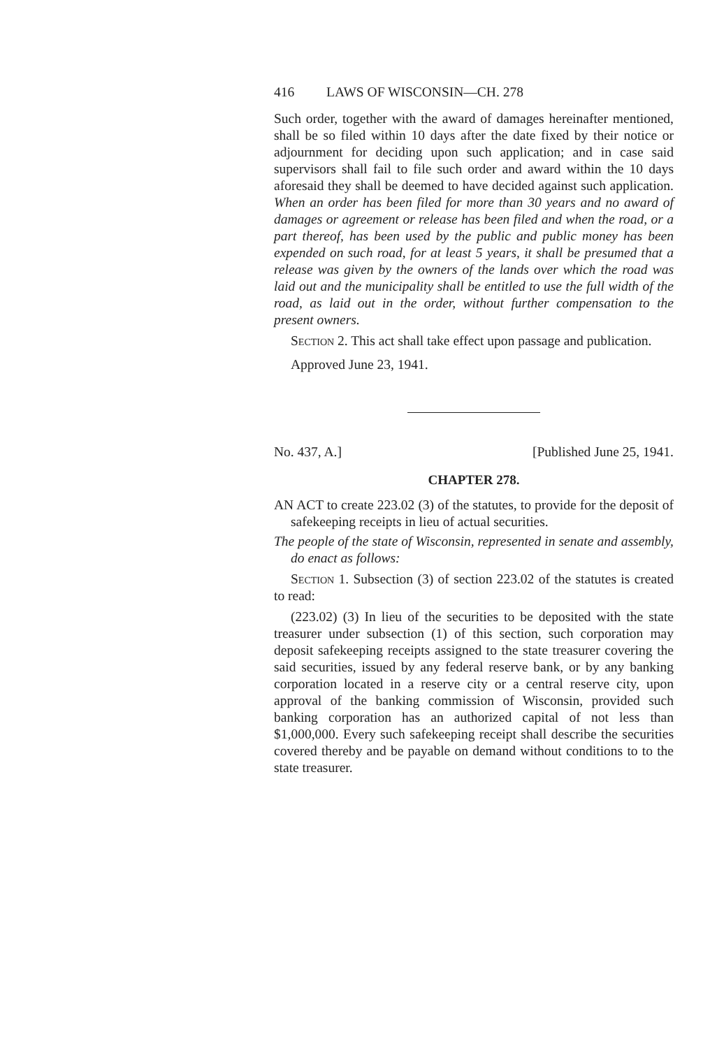416 LAWS OF WISCONSIN—CH. 278
Such order, together with the award of damages hereinafter mentioned, shall be so filed within 10 days after the date fixed by their notice or adjournment for deciding upon such application; and in case said supervisors shall fail to file such order and award within the 10 days aforesaid they shall be deemed to have decided against such application. When an order has been filed for more than 30 years and no award of damages or agreement or release has been filed and when the road, or a part thereof, has been used by the public and public money has been expended on such road, for at least 5 years, it shall be presumed that a release was given by the owners of the lands over which the road was laid out and the municipality shall be entitled to use the full width of the road, as laid out in the order, without further compensation to the present owners.
Section 2. This act shall take effect upon passage and publication.
Approved June 23, 1941.
No. 437, A.] [Published June 25, 1941.
CHAPTER 278.
AN ACT to create 223.02 (3) of the statutes, to provide for the deposit of safekeeping receipts in lieu of actual securities.
The people of the state of Wisconsin, represented in senate and assembly, do enact as follows:
Section 1. Subsection (3) of section 223.02 of the statutes is created to read:
(223.02) (3) In lieu of the securities to be deposited with the state treasurer under subsection (1) of this section, such corporation may deposit safekeeping receipts assigned to the state treasurer covering the said securities, issued by any federal reserve bank, or by any banking corporation located in a reserve city or a central reserve city, upon approval of the banking commission of Wisconsin, provided such banking corporation has an authorized capital of not less than $1,000,000. Every such safekeeping receipt shall describe the securities covered thereby and be payable on demand without conditions to to the state treasurer.